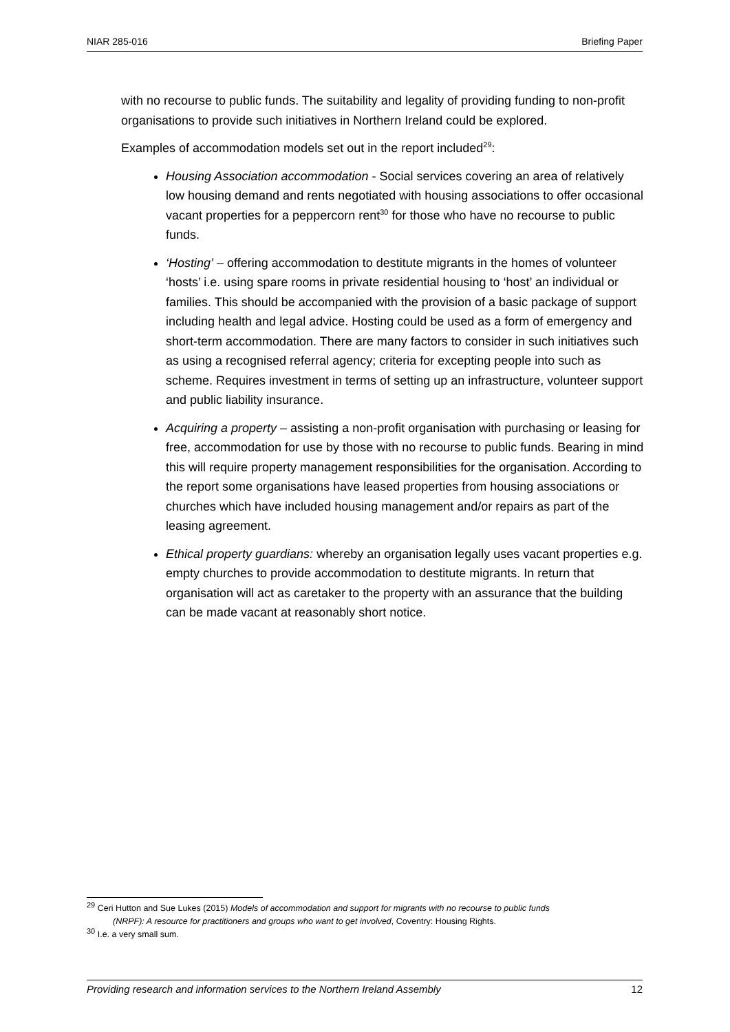NIAR 285-016 Briefing Paper
with no recourse to public funds. The suitability and legality of providing funding to non-profit organisations to provide such initiatives in Northern Ireland could be explored.
Examples of accommodation models set out in the report included<sup>29</sup>:
Housing Association accommodation - Social services covering an area of relatively low housing demand and rents negotiated with housing associations to offer occasional vacant properties for a peppercorn rent<sup>30</sup> for those who have no recourse to public funds.
‘Hosting’ – offering accommodation to destitute migrants in the homes of volunteer ‘hosts’ i.e. using spare rooms in private residential housing to ‘host’ an individual or families. This should be accompanied with the provision of a basic package of support including health and legal advice. Hosting could be used as a form of emergency and short-term accommodation. There are many factors to consider in such initiatives such as using a recognised referral agency; criteria for excepting people into such as scheme. Requires investment in terms of setting up an infrastructure, volunteer support and public liability insurance.
Acquiring a property – assisting a non-profit organisation with purchasing or leasing for free, accommodation for use by those with no recourse to public funds. Bearing in mind this will require property management responsibilities for the organisation. According to the report some organisations have leased properties from housing associations or churches which have included housing management and/or repairs as part of the leasing agreement.
Ethical property guardians: whereby an organisation legally uses vacant properties e.g. empty churches to provide accommodation to destitute migrants. In return that organisation will act as caretaker to the property with an assurance that the building can be made vacant at reasonably short notice.
<sup>29</sup> Ceri Hutton and Sue Lukes (2015) Models of accommodation and support for migrants with no recourse to public funds
(NRPF): A resource for practitioners and groups who want to get involved, Coventry: Housing Rights.
<sup>30</sup> I.e. a very small sum.
Providing research and information services to the Northern Ireland Assembly 12